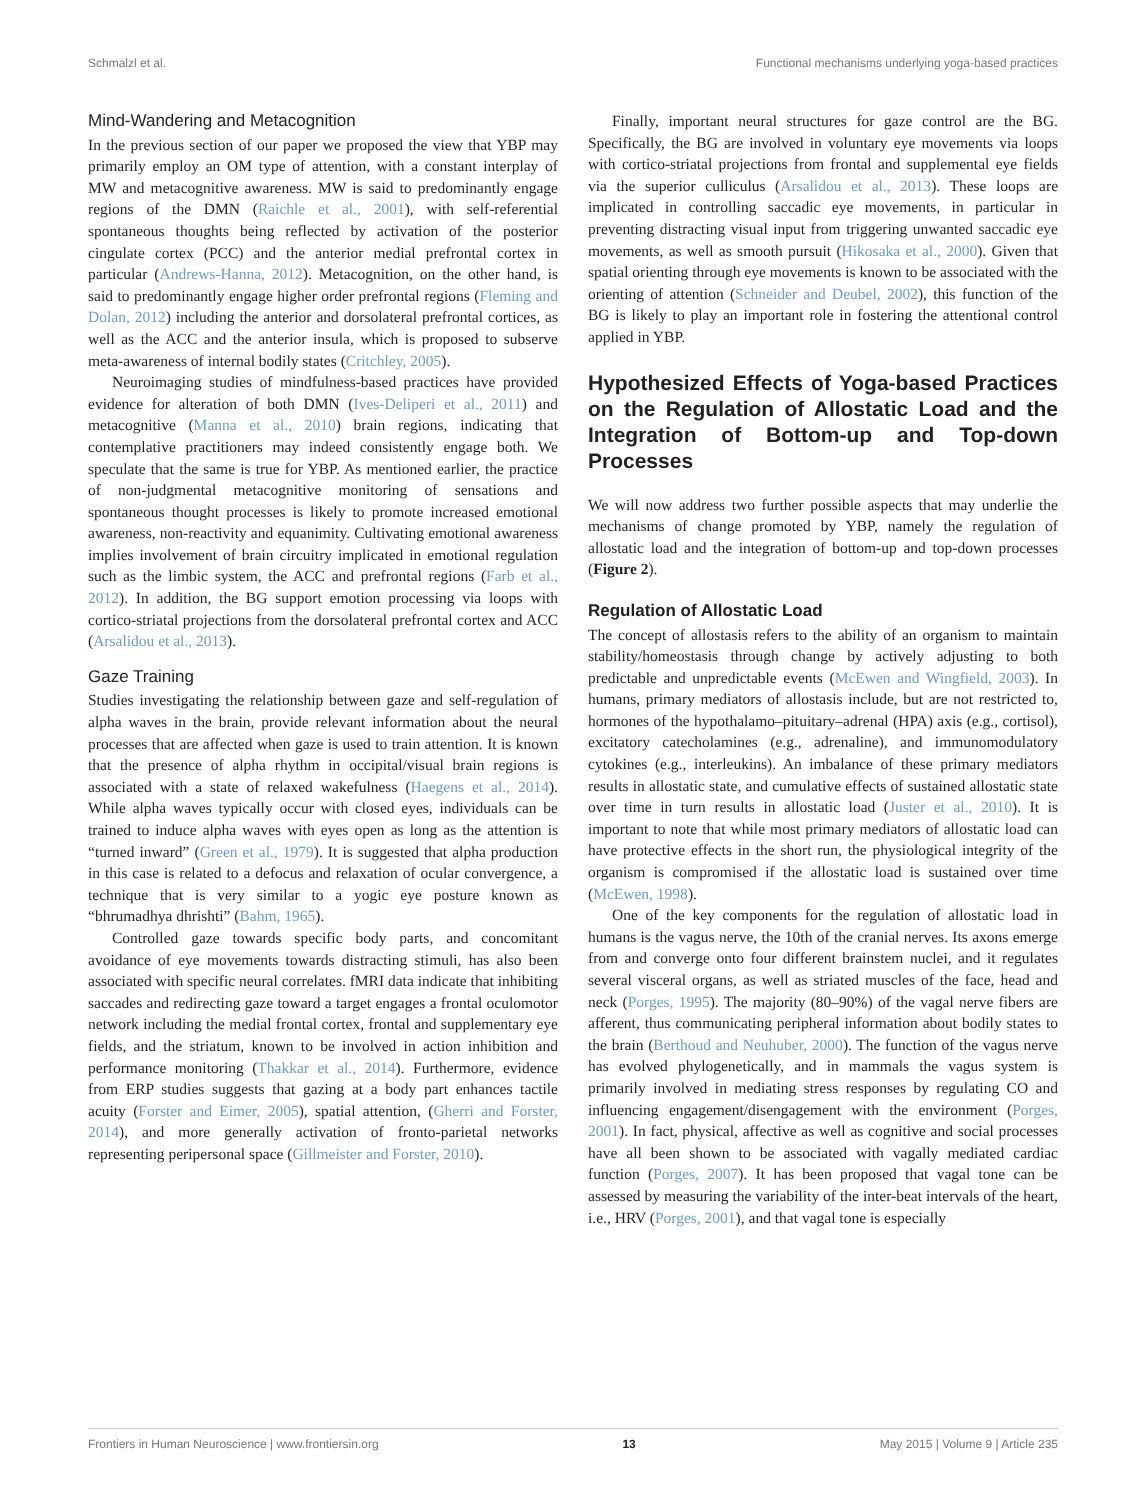Schmalzl et al. Functional mechanisms underlying yoga-based practices
Mind-Wandering and Metacognition
In the previous section of our paper we proposed the view that YBP may primarily employ an OM type of attention, with a constant interplay of MW and metacognitive awareness. MW is said to predominantly engage regions of the DMN (Raichle et al., 2001), with self-referential spontaneous thoughts being reflected by activation of the posterior cingulate cortex (PCC) and the anterior medial prefrontal cortex in particular (Andrews-Hanna, 2012). Metacognition, on the other hand, is said to predominantly engage higher order prefrontal regions (Fleming and Dolan, 2012) including the anterior and dorsolateral prefrontal cortices, as well as the ACC and the anterior insula, which is proposed to subserve meta-awareness of internal bodily states (Critchley, 2005).
Neuroimaging studies of mindfulness-based practices have provided evidence for alteration of both DMN (Ives-Deliperi et al., 2011) and metacognitive (Manna et al., 2010) brain regions, indicating that contemplative practitioners may indeed consistently engage both. We speculate that the same is true for YBP. As mentioned earlier, the practice of non-judgmental metacognitive monitoring of sensations and spontaneous thought processes is likely to promote increased emotional awareness, non-reactivity and equanimity. Cultivating emotional awareness implies involvement of brain circuitry implicated in emotional regulation such as the limbic system, the ACC and prefrontal regions (Farb et al., 2012). In addition, the BG support emotion processing via loops with cortico-striatal projections from the dorsolateral prefrontal cortex and ACC (Arsalidou et al., 2013).
Gaze Training
Studies investigating the relationship between gaze and self-regulation of alpha waves in the brain, provide relevant information about the neural processes that are affected when gaze is used to train attention. It is known that the presence of alpha rhythm in occipital/visual brain regions is associated with a state of relaxed wakefulness (Haegens et al., 2014). While alpha waves typically occur with closed eyes, individuals can be trained to induce alpha waves with eyes open as long as the attention is “turned inward” (Green et al., 1979). It is suggested that alpha production in this case is related to a defocus and relaxation of ocular convergence, a technique that is very similar to a yogic eye posture known as “bhrumadhya dhrishti” (Bahm, 1965).
Controlled gaze towards specific body parts, and concomitant avoidance of eye movements towards distracting stimuli, has also been associated with specific neural correlates. fMRI data indicate that inhibiting saccades and redirecting gaze toward a target engages a frontal oculomotor network including the medial frontal cortex, frontal and supplementary eye fields, and the striatum, known to be involved in action inhibition and performance monitoring (Thakkar et al., 2014). Furthermore, evidence from ERP studies suggests that gazing at a body part enhances tactile acuity (Forster and Eimer, 2005), spatial attention, (Gherri and Forster, 2014), and more generally activation of fronto-parietal networks representing peripersonal space (Gillmeister and Forster, 2010).
Finally, important neural structures for gaze control are the BG. Specifically, the BG are involved in voluntary eye movements via loops with cortico-striatal projections from frontal and supplemental eye fields via the superior culliculus (Arsalidou et al., 2013). These loops are implicated in controlling saccadic eye movements, in particular in preventing distracting visual input from triggering unwanted saccadic eye movements, as well as smooth pursuit (Hikosaka et al., 2000). Given that spatial orienting through eye movements is known to be associated with the orienting of attention (Schneider and Deubel, 2002), this function of the BG is likely to play an important role in fostering the attentional control applied in YBP.
Hypothesized Effects of Yoga-based Practices on the Regulation of Allostatic Load and the Integration of Bottom-up and Top-down Processes
We will now address two further possible aspects that may underlie the mechanisms of change promoted by YBP, namely the regulation of allostatic load and the integration of bottom-up and top-down processes (Figure 2).
Regulation of Allostatic Load
The concept of allostasis refers to the ability of an organism to maintain stability/homeostasis through change by actively adjusting to both predictable and unpredictable events (McEwen and Wingfield, 2003). In humans, primary mediators of allostasis include, but are not restricted to, hormones of the hypothalamo–pituitary–adrenal (HPA) axis (e.g., cortisol), excitatory catecholamines (e.g., adrenaline), and immunomodulatory cytokines (e.g., interleukins). An imbalance of these primary mediators results in allostatic state, and cumulative effects of sustained allostatic state over time in turn results in allostatic load (Juster et al., 2010). It is important to note that while most primary mediators of allostatic load can have protective effects in the short run, the physiological integrity of the organism is compromised if the allostatic load is sustained over time (McEwen, 1998).
One of the key components for the regulation of allostatic load in humans is the vagus nerve, the 10th of the cranial nerves. Its axons emerge from and converge onto four different brainstem nuclei, and it regulates several visceral organs, as well as striated muscles of the face, head and neck (Porges, 1995). The majority (80–90%) of the vagal nerve fibers are afferent, thus communicating peripheral information about bodily states to the brain (Berthoud and Neuhuber, 2000). The function of the vagus nerve has evolved phylogenetically, and in mammals the vagus system is primarily involved in mediating stress responses by regulating CO and influencing engagement/disengagement with the environment (Porges, 2001). In fact, physical, affective as well as cognitive and social processes have all been shown to be associated with vagally mediated cardiac function (Porges, 2007). It has been proposed that vagal tone can be assessed by measuring the variability of the inter-beat intervals of the heart, i.e., HRV (Porges, 2001), and that vagal tone is especially
Frontiers in Human Neuroscience | www.frontiersin.org 13 May 2015 | Volume 9 | Article 235